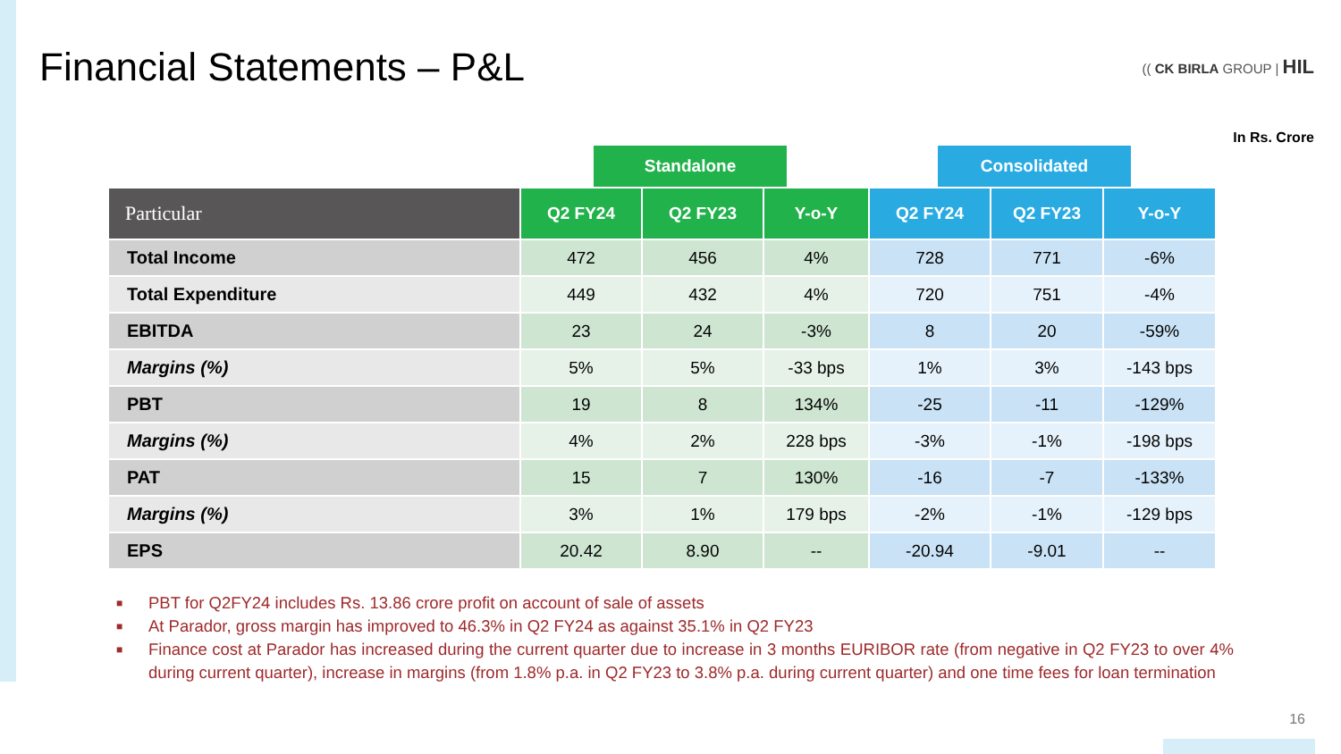Financial Statements – P&L
(( CK BIRLA GROUP | HIL
In Rs. Crore
Standalone Consolidated
| Particular | Q2 FY24 | Q2 FY23 | Y-o-Y | Q2 FY24 | Q2 FY23 | Y-o-Y |
| --- | --- | --- | --- | --- | --- | --- |
| Total Income | 472 | 456 | 4% | 728 | 771 | -6% |
| Total Expenditure | 449 | 432 | 4% | 720 | 751 | -4% |
| EBITDA | 23 | 24 | -3% | 8 | 20 | -59% |
| Margins (%) | 5% | 5% | -33 bps | 1% | 3% | -143 bps |
| PBT | 19 | 8 | 134% | -25 | -11 | -129% |
| Margins (%) | 4% | 2% | 228 bps | -3% | -1% | -198 bps |
| PAT | 15 | 7 | 130% | -16 | -7 | -133% |
| Margins (%) | 3% | 1% | 179 bps | -2% | -1% | -129 bps |
| EPS | 20.42 | 8.90 | -- | -20.94 | -9.01 | -- |
■ PBT for Q2FY24 includes Rs. 13.86 crore profit on account of sale of assets
■ At Parador, gross margin has improved to 46.3% in Q2 FY24 as against 35.1% in Q2 FY23
■ Finance cost at Parador has increased during the current quarter due to increase in 3 months EURIBOR rate (from negative in Q2 FY23 to over 4% during current quarter), increase in margins (from 1.8% p.a. in Q2 FY23 to 3.8% p.a. during current quarter) and one time fees for loan termination
16